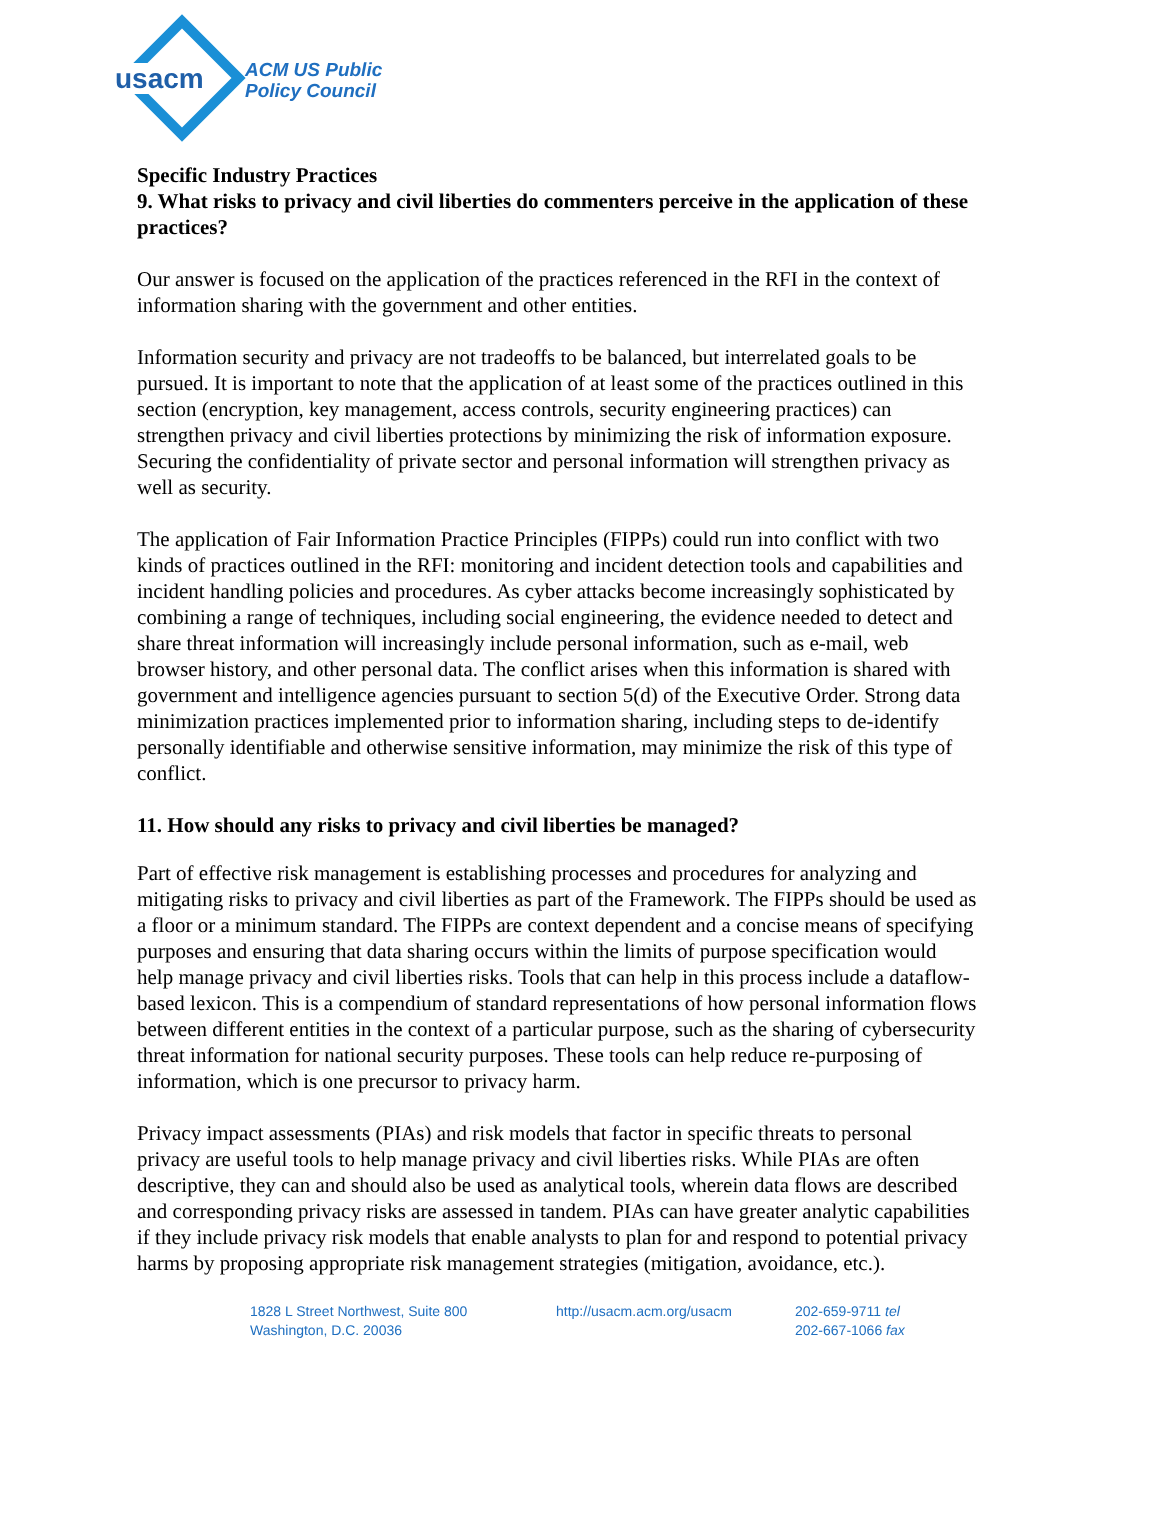usacm
ACM US Public
Policy Council
Specific Industry Practices
9. What risks to privacy and civil liberties do commenters perceive in the application of these practices?
Our answer is focused on the application of the practices referenced in the RFI in the context of information sharing with the government and other entities.
Information security and privacy are not tradeoffs to be balanced, but interrelated goals to be pursued. It is important to note that the application of at least some of the practices outlined in this section (encryption, key management, access controls, security engineering practices) can strengthen privacy and civil liberties protections by minimizing the risk of information exposure. Securing the confidentiality of private sector and personal information will strengthen privacy as well as security.
The application of Fair Information Practice Principles (FIPPs) could run into conflict with two kinds of practices outlined in the RFI: monitoring and incident detection tools and capabilities and incident handling policies and procedures. As cyber attacks become increasingly sophisticated by combining a range of techniques, including social engineering, the evidence needed to detect and share threat information will increasingly include personal information, such as e-mail, web browser history, and other personal data. The conflict arises when this information is shared with government and intelligence agencies pursuant to section 5(d) of the Executive Order. Strong data minimization practices implemented prior to information sharing, including steps to de-identify personally identifiable and otherwise sensitive information, may minimize the risk of this type of conflict.
11. How should any risks to privacy and civil liberties be managed?
Part of effective risk management is establishing processes and procedures for analyzing and mitigating risks to privacy and civil liberties as part of the Framework. The FIPPs should be used as a floor or a minimum standard. The FIPPs are context dependent and a concise means of specifying purposes and ensuring that data sharing occurs within the limits of purpose specification would help manage privacy and civil liberties risks. Tools that can help in this process include a dataflow-based lexicon. This is a compendium of standard representations of how personal information flows between different entities in the context of a particular purpose, such as the sharing of cybersecurity threat information for national security purposes. These tools can help reduce re-purposing of information, which is one precursor to privacy harm.
Privacy impact assessments (PIAs) and risk models that factor in specific threats to personal privacy are useful tools to help manage privacy and civil liberties risks. While PIAs are often descriptive, they can and should also be used as analytical tools, wherein data flows are described and corresponding privacy risks are assessed in tandem. PIAs can have greater analytic capabilities if they include privacy risk models that enable analysts to plan for and respond to potential privacy harms by proposing appropriate risk management strategies (mitigation, avoidance, etc.).
1828 L Street Northwest, Suite 800
Washington, D.C. 20036
http://usacm.acm.org/usacm 202-659-9711 tel
202-667-1066 fax